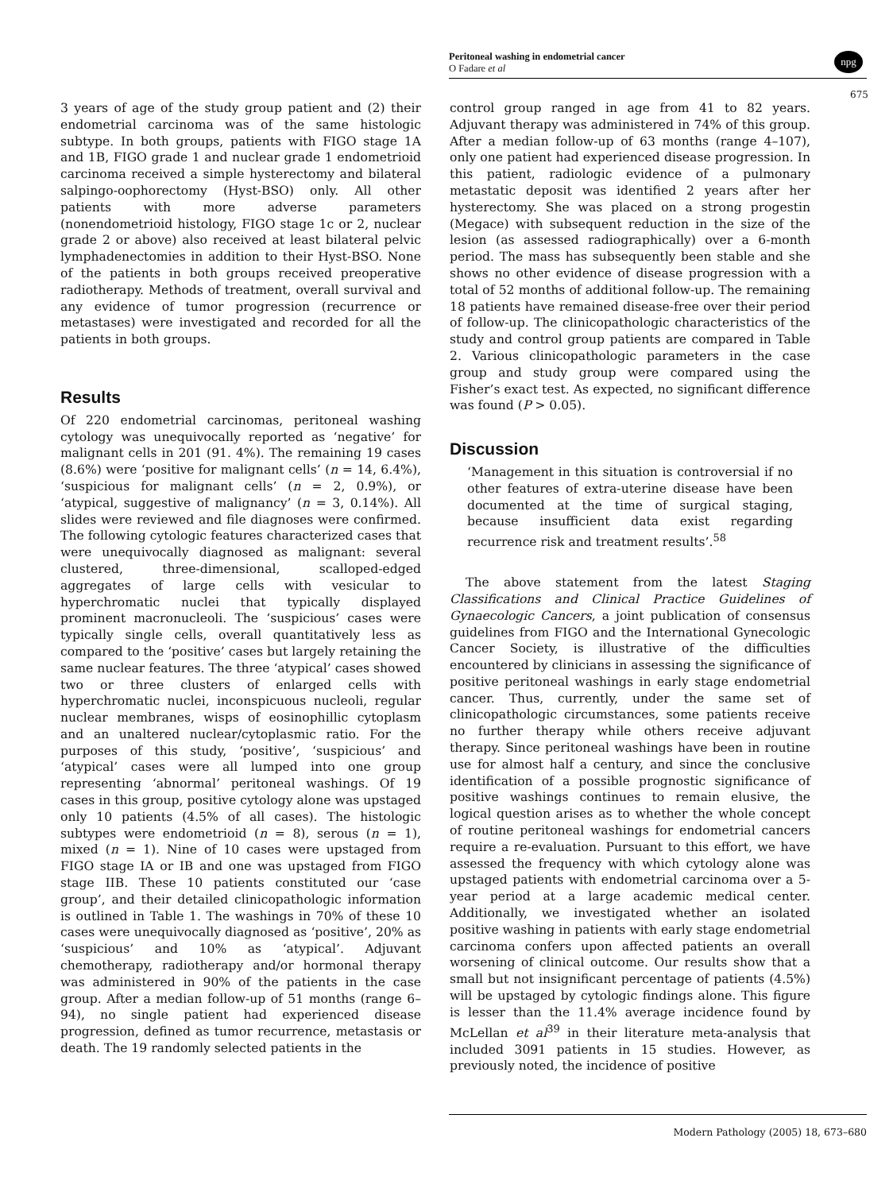Peritoneal washing in endometrial cancer
O Fadare et al
npg
675
3 years of age of the study group patient and (2) their endometrial carcinoma was of the same histologic subtype. In both groups, patients with FIGO stage 1A and 1B, FIGO grade 1 and nuclear grade 1 endometrioid carcinoma received a simple hysterectomy and bilateral salpingo-oophorectomy (Hyst-BSO) only. All other patients with more adverse parameters (nonendometrioid histology, FIGO stage 1c or 2, nuclear grade 2 or above) also received at least bilateral pelvic lymphadenectomies in addition to their Hyst-BSO. None of the patients in both groups received preoperative radiotherapy. Methods of treatment, overall survival and any evidence of tumor progression (recurrence or metastases) were investigated and recorded for all the patients in both groups.
Results
Of 220 endometrial carcinomas, peritoneal washing cytology was unequivocally reported as ‘negative’ for malignant cells in 201 (91. 4%). The remaining 19 cases (8.6%) were ‘positive for malignant cells’ (n = 14, 6.4%), ‘suspicious for malignant cells’ (n = 2, 0.9%), or ‘atypical, suggestive of malignancy’ (n = 3, 0.14%). All slides were reviewed and file diagnoses were confirmed. The following cytologic features characterized cases that were unequivocally diagnosed as malignant: several clustered, three-dimensional, scalloped-edged aggregates of large cells with vesicular to hyperchromatic nuclei that typically displayed prominent macronucleoli. The ‘suspicious’ cases were typically single cells, overall quantitatively less as compared to the ‘positive’ cases but largely retaining the same nuclear features. The three ‘atypical’ cases showed two or three clusters of enlarged cells with hyperchromatic nuclei, inconspicuous nucleoli, regular nuclear membranes, wisps of eosinophillic cytoplasm and an unaltered nuclear/cytoplasmic ratio. For the purposes of this study, ‘positive’, ‘suspicious’ and ‘atypical’ cases were all lumped into one group representing ‘abnormal’ peritoneal washings. Of 19 cases in this group, positive cytology alone was upstaged only 10 patients (4.5% of all cases). The histologic subtypes were endometrioid (n = 8), serous (n = 1), mixed (n = 1). Nine of 10 cases were upstaged from FIGO stage IA or IB and one was upstaged from FIGO stage IIB. These 10 patients constituted our ‘case group’, and their detailed clinicopathologic information is outlined in Table 1. The washings in 70% of these 10 cases were unequivocally diagnosed as ‘positive’, 20% as ‘suspicious’ and 10% as ‘atypical’. Adjuvant chemotherapy, radiotherapy and/or hormonal therapy was administered in 90% of the patients in the case group. After a median follow-up of 51 months (range 6–94), no single patient had experienced disease progression, defined as tumor recurrence, metastasis or death. The 19 randomly selected patients in the
control group ranged in age from 41 to 82 years. Adjuvant therapy was administered in 74% of this group. After a median follow-up of 63 months (range 4–107), only one patient had experienced disease progression. In this patient, radiologic evidence of a pulmonary metastatic deposit was identified 2 years after her hysterectomy. She was placed on a strong progestin (Megace) with subsequent reduction in the size of the lesion (as assessed radiographically) over a 6-month period. The mass has subsequently been stable and she shows no other evidence of disease progression with a total of 52 months of additional follow-up. The remaining 18 patients have remained disease-free over their period of follow-up. The clinicopathologic characteristics of the study and control group patients are compared in Table 2. Various clinicopathologic parameters in the case group and study group were compared using the Fisher’s exact test. As expected, no significant difference was found (P > 0.05).
Discussion
‘Management in this situation is controversial if no other features of extra-uterine disease have been documented at the time of surgical staging, because insufficient data exist regarding recurrence risk and treatment results’.<sup>58</sup>
The above statement from the latest Staging Classifications and Clinical Practice Guidelines of Gynaecologic Cancers, a joint publication of consensus guidelines from FIGO and the International Gynecologic Cancer Society, is illustrative of the difficulties encountered by clinicians in assessing the significance of positive peritoneal washings in early stage endometrial cancer. Thus, currently, under the same set of clinicopathologic circumstances, some patients receive no further therapy while others receive adjuvant therapy. Since peritoneal washings have been in routine use for almost half a century, and since the conclusive identification of a possible prognostic significance of positive washings continues to remain elusive, the logical question arises as to whether the whole concept of routine peritoneal washings for endometrial cancers require a re-evaluation. Pursuant to this effort, we have assessed the frequency with which cytology alone was upstaged patients with endometrial carcinoma over a 5-year period at a large academic medical center. Additionally, we investigated whether an isolated positive washing in patients with early stage endometrial carcinoma confers upon affected patients an overall worsening of clinical outcome. Our results show that a small but not insignificant percentage of patients (4.5%) will be upstaged by cytologic findings alone. This figure is lesser than the 11.4% average incidence found by McLellan et al<sup>39</sup> in their literature meta-analysis that included 3091 patients in 15 studies. However, as previously noted, the incidence of positive
Modern Pathology (2005) 18, 673–680